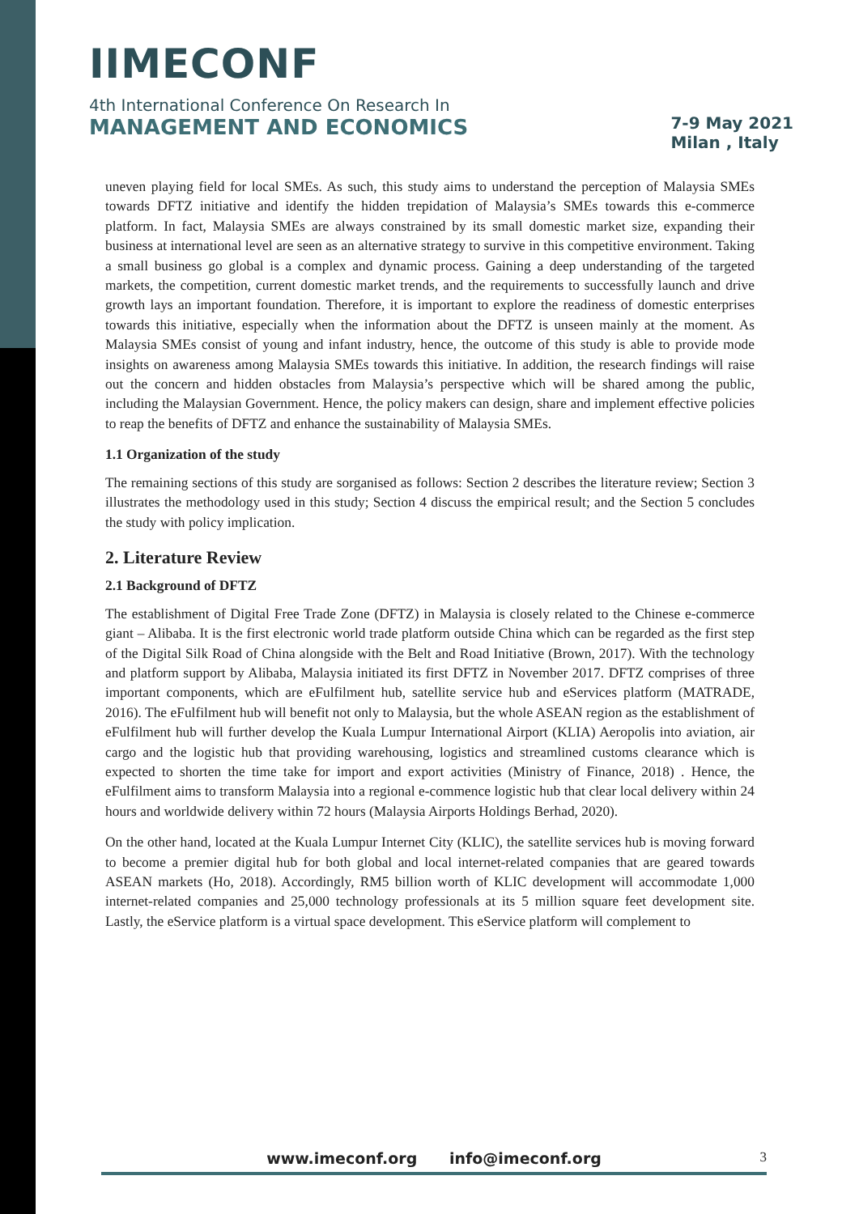IIMECONF
4th International Conference On Research In
MANAGEMENT AND ECONOMICS
7-9 May 2021
Milan , Italy
uneven playing field for local SMEs. As such, this study aims to understand the perception of Malaysia SMEs towards DFTZ initiative and identify the hidden trepidation of Malaysia’s SMEs towards this e-commerce platform. In fact, Malaysia SMEs are always constrained by its small domestic market size, expanding their business at international level are seen as an alternative strategy to survive in this competitive environment. Taking a small business go global is a complex and dynamic process. Gaining a deep understanding of the targeted markets, the competition, current domestic market trends, and the requirements to successfully launch and drive growth lays an important foundation. Therefore, it is important to explore the readiness of domestic enterprises towards this initiative, especially when the information about the DFTZ is unseen mainly at the moment. As Malaysia SMEs consist of young and infant industry, hence, the outcome of this study is able to provide mode insights on awareness among Malaysia SMEs towards this initiative. In addition, the research findings will raise out the concern and hidden obstacles from Malaysia’s perspective which will be shared among the public, including the Malaysian Government. Hence, the policy makers can design, share and implement effective policies to reap the benefits of DFTZ and enhance the sustainability of Malaysia SMEs.
1.1 Organization of the study
The remaining sections of this study are sorganised as follows: Section 2 describes the literature review; Section 3 illustrates the methodology used in this study; Section 4 discuss the empirical result; and the Section 5 concludes the study with policy implication.
2. Literature Review
2.1 Background of DFTZ
The establishment of Digital Free Trade Zone (DFTZ) in Malaysia is closely related to the Chinese e-commerce giant – Alibaba. It is the first electronic world trade platform outside China which can be regarded as the first step of the Digital Silk Road of China alongside with the Belt and Road Initiative (Brown, 2017). With the technology and platform support by Alibaba, Malaysia initiated its first DFTZ in November 2017. DFTZ comprises of three important components, which are eFulfilment hub, satellite service hub and eServices platform (MATRADE, 2016). The eFulfilment hub will benefit not only to Malaysia, but the whole ASEAN region as the establishment of eFulfilment hub will further develop the Kuala Lumpur International Airport (KLIA) Aeropolis into aviation, air cargo and the logistic hub that providing warehousing, logistics and streamlined customs clearance which is expected to shorten the time take for import and export activities (Ministry of Finance, 2018) . Hence, the eFulfilment aims to transform Malaysia into a regional e-commence logistic hub that clear local delivery within 24 hours and worldwide delivery within 72 hours (Malaysia Airports Holdings Berhad, 2020).
On the other hand, located at the Kuala Lumpur Internet City (KLIC), the satellite services hub is moving forward to become a premier digital hub for both global and local internet-related companies that are geared towards ASEAN markets (Ho, 2018). Accordingly, RM5 billion worth of KLIC development will accommodate 1,000 internet-related companies and 25,000 technology professionals at its 5 million square feet development site. Lastly, the eService platform is a virtual space development. This eService platform will complement to
www.imeconf.org info@imeconf.org 3